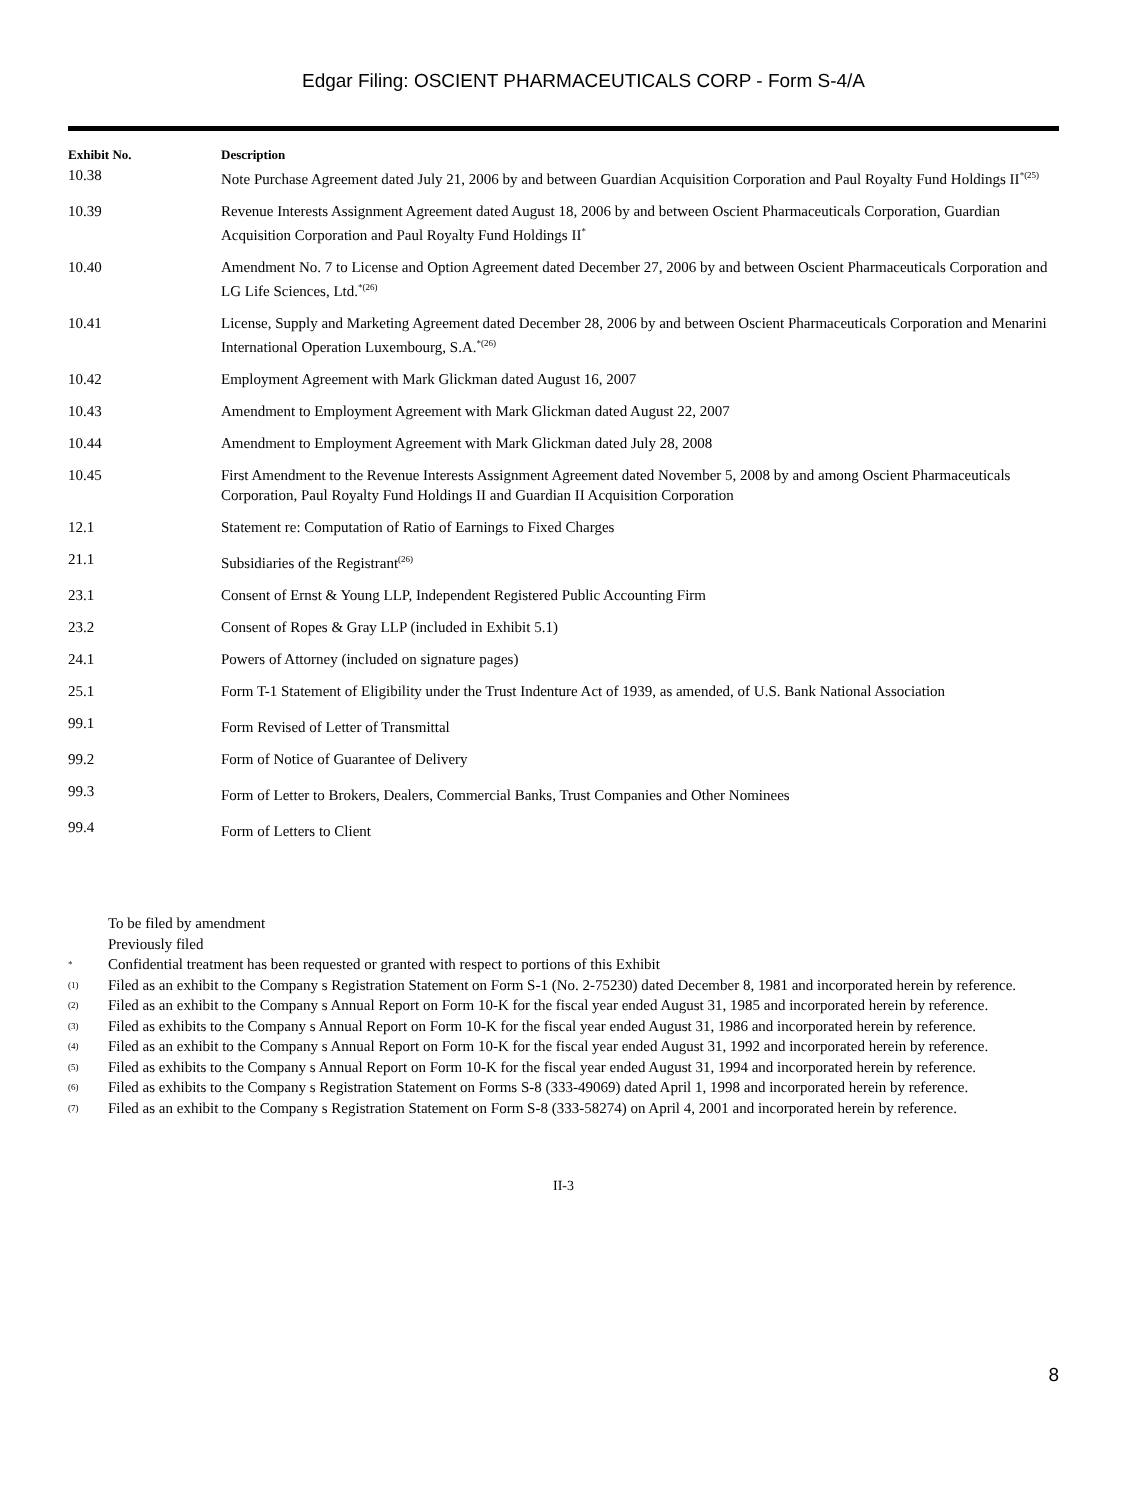Edgar Filing: OSCIENT PHARMACEUTICALS CORP - Form S-4/A
| Exhibit No. | Description |
| --- | --- |
| 10.38 | Note Purchase Agreement dated July 21, 2006 by and between Guardian Acquisition Corporation and Paul Royalty Fund Holdings II<sup>*(25)</sup> |
| 10.39 | Revenue Interests Assignment Agreement dated August 18, 2006 by and between Oscient Pharmaceuticals Corporation, Guardian Acquisition Corporation and Paul Royalty Fund Holdings II<sup>*</sup> |
| 10.40 | Amendment No. 7 to License and Option Agreement dated December 27, 2006 by and between Oscient Pharmaceuticals Corporation and LG Life Sciences, Ltd.<sup>*(26)</sup> |
| 10.41 | License, Supply and Marketing Agreement dated December 28, 2006 by and between Oscient Pharmaceuticals Corporation and Menarini International Operation Luxembourg, S.A.<sup>*(26)</sup> |
| 10.42 | Employment Agreement with Mark Glickman dated August 16, 2007 |
| 10.43 | Amendment to Employment Agreement with Mark Glickman dated August 22, 2007 |
| 10.44 | Amendment to Employment Agreement with Mark Glickman dated July 28, 2008 |
| 10.45 | First Amendment to the Revenue Interests Assignment Agreement dated November 5, 2008 by and among Oscient Pharmaceuticals Corporation, Paul Royalty Fund Holdings II and Guardian II Acquisition Corporation |
| 12.1 | Statement re: Computation of Ratio of Earnings to Fixed Charges |
| 21.1 | Subsidiaries of the Registrant<sup>(26)</sup> |
| 23.1 | Consent of Ernst & Young LLP, Independent Registered Public Accounting Firm |
| 23.2 | Consent of Ropes & Gray LLP (included in Exhibit 5.1) |
| 24.1 | Powers of Attorney (included on signature pages) |
| 25.1 | Form T-1 Statement of Eligibility under the Trust Indenture Act of 1939, as amended, of U.S. Bank National Association |
| 99.1 | Form Revised of Letter of Transmittal |
| 99.2 | Form of Notice of Guarantee of Delivery |
| 99.3 | Form of Letter to Brokers, Dealers, Commercial Banks, Trust Companies and Other Nominees |
| 99.4 | Form of Letters to Client |
To be filed by amendment
Previously filed
* Confidential treatment has been requested or granted with respect to portions of this Exhibit
(1) Filed as an exhibit to the Company s Registration Statement on Form S-1 (No. 2-75230) dated December 8, 1981 and incorporated herein by reference.
(2) Filed as an exhibit to the Company s Annual Report on Form 10-K for the fiscal year ended August 31, 1985 and incorporated herein by reference.
(3) Filed as exhibits to the Company s Annual Report on Form 10-K for the fiscal year ended August 31, 1986 and incorporated herein by reference.
(4) Filed as an exhibit to the Company s Annual Report on Form 10-K for the fiscal year ended August 31, 1992 and incorporated herein by reference.
(5) Filed as exhibits to the Company s Annual Report on Form 10-K for the fiscal year ended August 31, 1994 and incorporated herein by reference.
(6) Filed as exhibits to the Company s Registration Statement on Forms S-8 (333-49069) dated April 1, 1998 and incorporated herein by reference.
(7) Filed as an exhibit to the Company s Registration Statement on Form S-8 (333-58274) on April 4, 2001 and incorporated herein by reference.
II-3
8